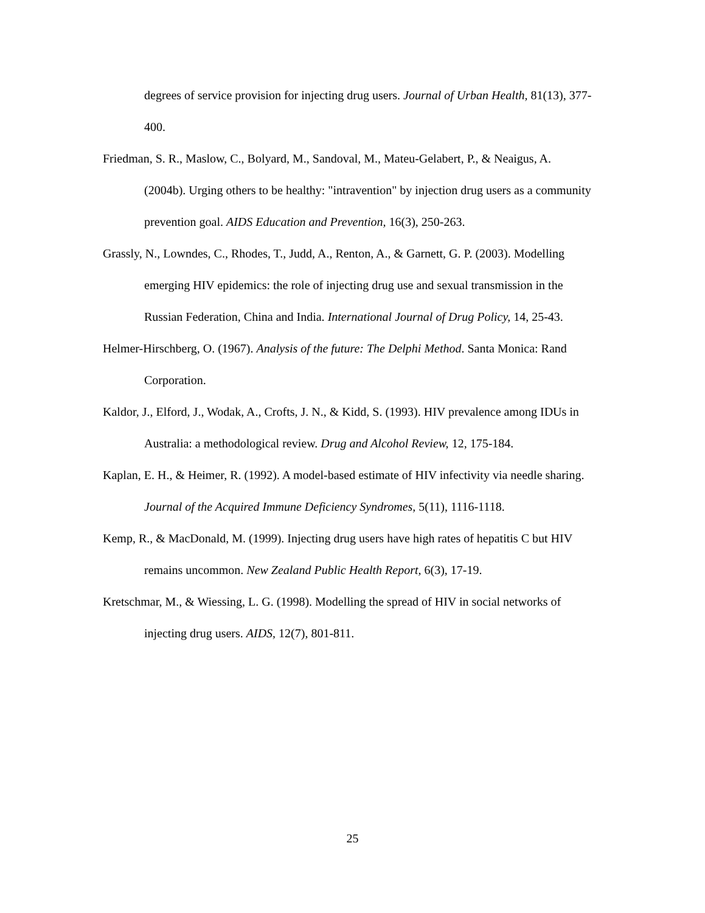degrees of service provision for injecting drug users. Journal of Urban Health, 81(13), 377-400.
Friedman, S. R., Maslow, C., Bolyard, M., Sandoval, M., Mateu-Gelabert, P., & Neaigus, A. (2004b). Urging others to be healthy: "intravention" by injection drug users as a community prevention goal. AIDS Education and Prevention, 16(3), 250-263.
Grassly, N., Lowndes, C., Rhodes, T., Judd, A., Renton, A., & Garnett, G. P. (2003). Modelling emerging HIV epidemics: the role of injecting drug use and sexual transmission in the Russian Federation, China and India. International Journal of Drug Policy, 14, 25-43.
Helmer-Hirschberg, O. (1967). Analysis of the future: The Delphi Method. Santa Monica: Rand Corporation.
Kaldor, J., Elford, J., Wodak, A., Crofts, J. N., & Kidd, S. (1993). HIV prevalence among IDUs in Australia: a methodological review. Drug and Alcohol Review, 12, 175-184.
Kaplan, E. H., & Heimer, R. (1992). A model-based estimate of HIV infectivity via needle sharing. Journal of the Acquired Immune Deficiency Syndromes, 5(11), 1116-1118.
Kemp, R., & MacDonald, M. (1999). Injecting drug users have high rates of hepatitis C but HIV remains uncommon. New Zealand Public Health Report, 6(3), 17-19.
Kretschmar, M., & Wiessing, L. G. (1998). Modelling the spread of HIV in social networks of injecting drug users. AIDS, 12(7), 801-811.
25